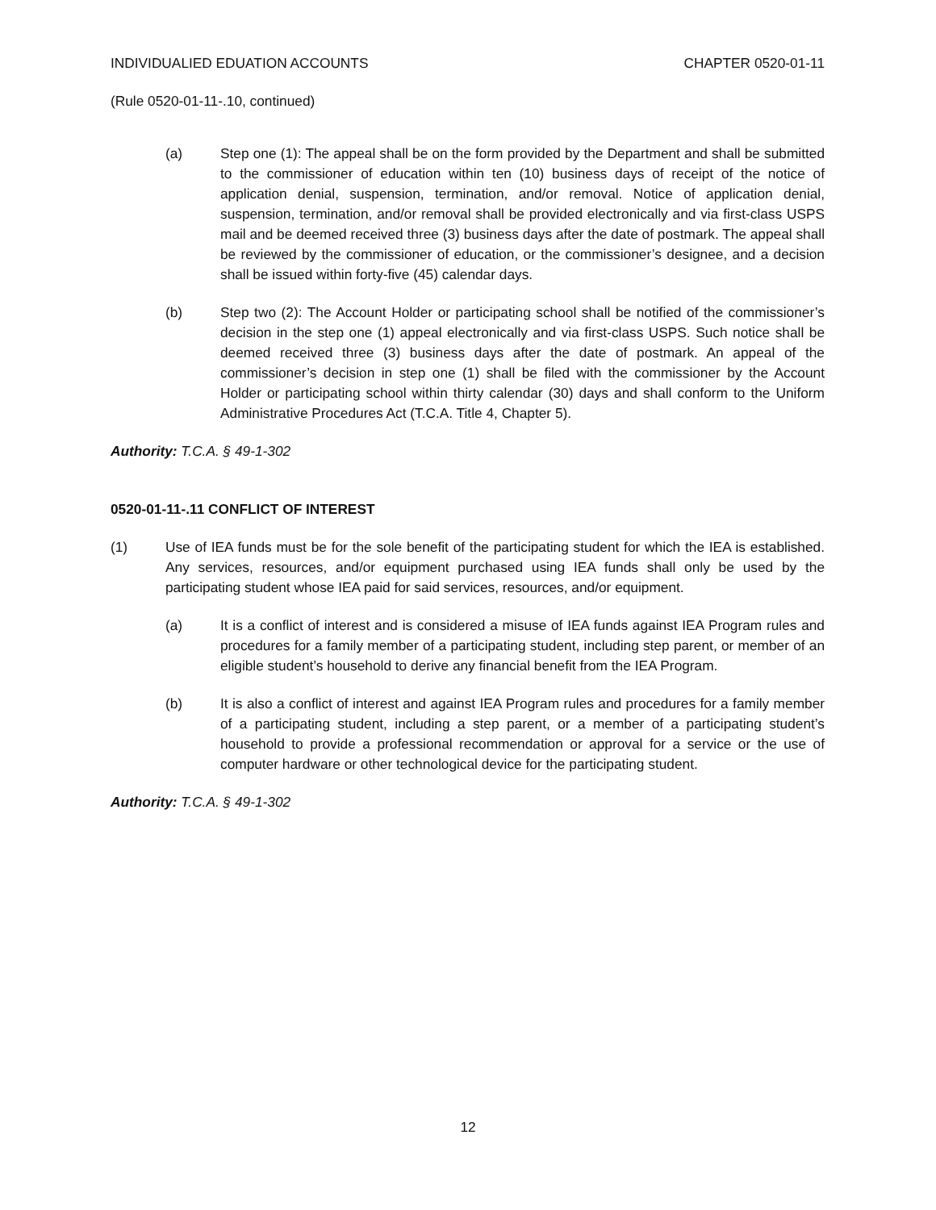INDIVIDUALIED EDUATION ACCOUNTS CHAPTER 0520-01-11
(Rule 0520-01-11-.10, continued)
(a) Step one (1): The appeal shall be on the form provided by the Department and shall be submitted to the commissioner of education within ten (10) business days of receipt of the notice of application denial, suspension, termination, and/or removal. Notice of application denial, suspension, termination, and/or removal shall be provided electronically and via first-class USPS mail and be deemed received three (3) business days after the date of postmark. The appeal shall be reviewed by the commissioner of education, or the commissioner’s designee, and a decision shall be issued within forty-five (45) calendar days.
(b) Step two (2): The Account Holder or participating school shall be notified of the commissioner’s decision in the step one (1) appeal electronically and via first-class USPS. Such notice shall be deemed received three (3) business days after the date of postmark. An appeal of the commissioner’s decision in step one (1) shall be filed with the commissioner by the Account Holder or participating school within thirty calendar (30) days and shall conform to the Uniform Administrative Procedures Act (T.C.A. Title 4, Chapter 5).
Authority: T.C.A. § 49-1-302
0520-01-11-.11 CONFLICT OF INTEREST
(1) Use of IEA funds must be for the sole benefit of the participating student for which the IEA is established. Any services, resources, and/or equipment purchased using IEA funds shall only be used by the participating student whose IEA paid for said services, resources, and/or equipment.
(a) It is a conflict of interest and is considered a misuse of IEA funds against IEA Program rules and procedures for a family member of a participating student, including step parent, or member of an eligible student’s household to derive any financial benefit from the IEA Program.
(b) It is also a conflict of interest and against IEA Program rules and procedures for a family member of a participating student, including a step parent, or a member of a participating student’s household to provide a professional recommendation or approval for a service or the use of computer hardware or other technological device for the participating student.
Authority: T.C.A. § 49-1-302
12